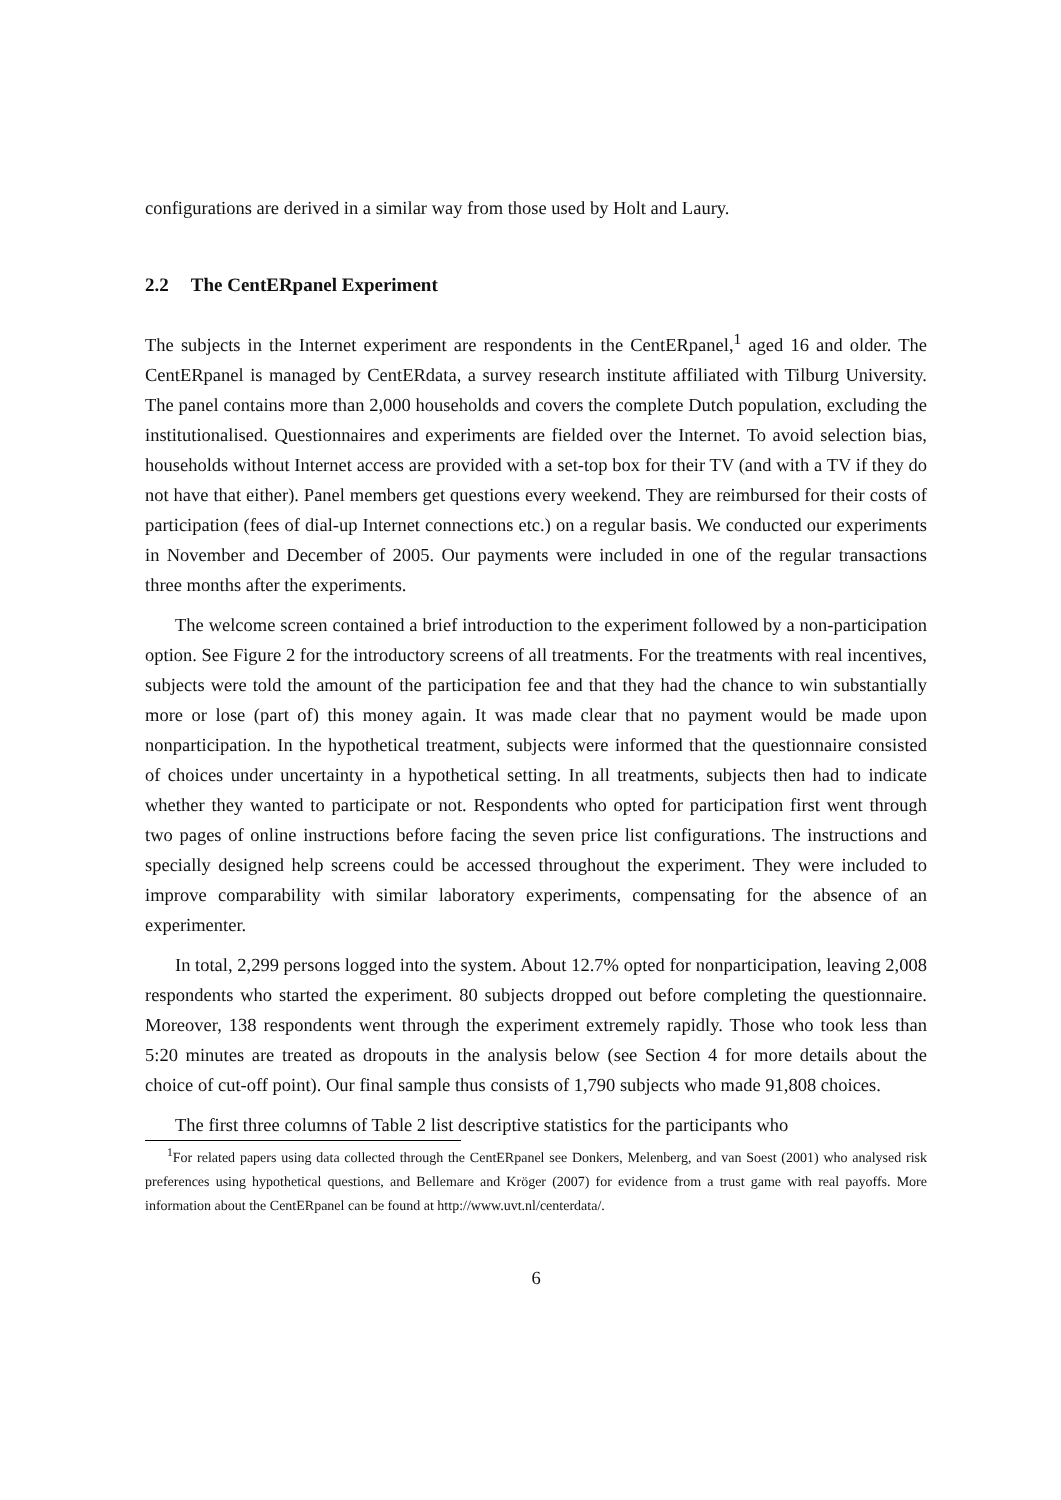configurations are derived in a similar way from those used by Holt and Laury.
2.2 The CentERpanel Experiment
The subjects in the Internet experiment are respondents in the CentERpanel,<sup>1</sup> aged 16 and older. The CentERpanel is managed by CentERdata, a survey research institute affiliated with Tilburg University. The panel contains more than 2,000 households and covers the complete Dutch population, excluding the institutionalised. Questionnaires and experiments are fielded over the Internet. To avoid selection bias, households without Internet access are provided with a set-top box for their TV (and with a TV if they do not have that either). Panel members get questions every weekend. They are reimbursed for their costs of participation (fees of dial-up Internet connections etc.) on a regular basis. We conducted our experiments in November and December of 2005. Our payments were included in one of the regular transactions three months after the experiments.
The welcome screen contained a brief introduction to the experiment followed by a non-participation option. See Figure 2 for the introductory screens of all treatments. For the treatments with real incentives, subjects were told the amount of the participation fee and that they had the chance to win substantially more or lose (part of) this money again. It was made clear that no payment would be made upon nonparticipation. In the hypothetical treatment, subjects were informed that the questionnaire consisted of choices under uncertainty in a hypothetical setting. In all treatments, subjects then had to indicate whether they wanted to participate or not. Respondents who opted for participation first went through two pages of online instructions before facing the seven price list configurations. The instructions and specially designed help screens could be accessed throughout the experiment. They were included to improve comparability with similar laboratory experiments, compensating for the absence of an experimenter.
In total, 2,299 persons logged into the system. About 12.7% opted for nonparticipation, leaving 2,008 respondents who started the experiment. 80 subjects dropped out before completing the questionnaire. Moreover, 138 respondents went through the experiment extremely rapidly. Those who took less than 5:20 minutes are treated as dropouts in the analysis below (see Section 4 for more details about the choice of cut-off point). Our final sample thus consists of 1,790 subjects who made 91,808 choices.
The first three columns of Table 2 list descriptive statistics for the participants who
<sup>1</sup> For related papers using data collected through the CentERpanel see Donkers, Melenberg, and van Soest (2001) who analysed risk preferences using hypothetical questions, and Bellemare and Kröger (2007) for evidence from a trust game with real payoffs. More information about the CentERpanel can be found at http://www.uvt.nl/centerdata/.
6